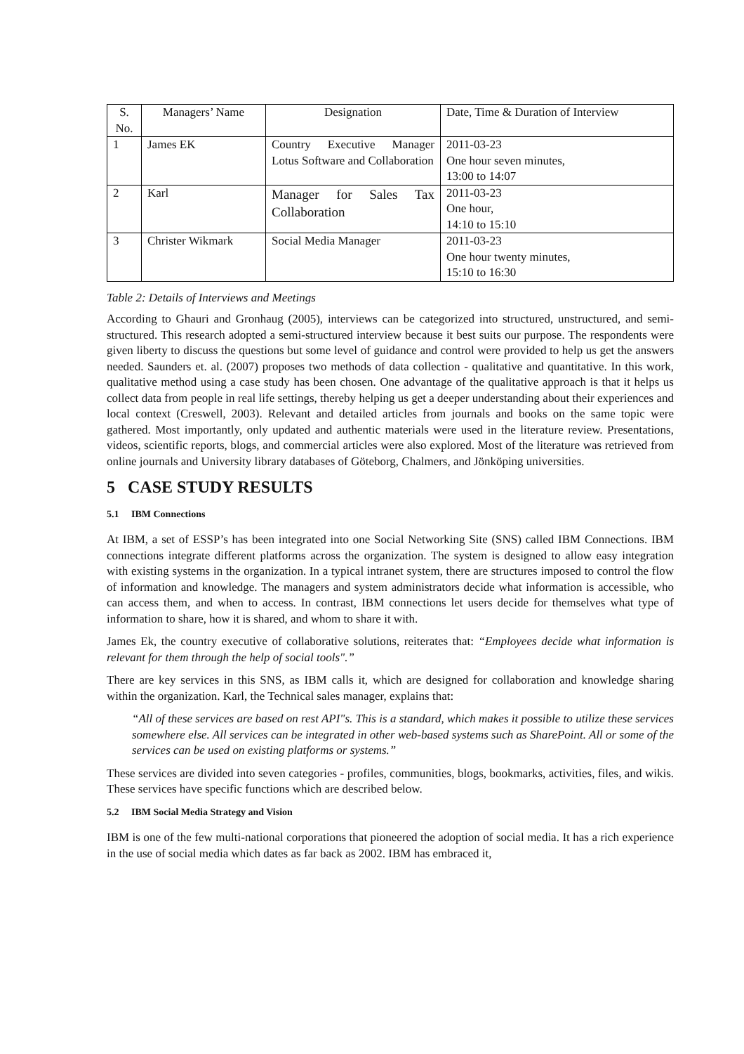| S. No. | Managers’ Name | Designation | Date, Time & Duration of Interview |
| 1 | James EK | Country Executive Manager Lotus Software and Collaboration | 2011-03-23 One hour seven minutes, 13:00 to 14:07 |
| 2 | Karl | Manager for Sales Tax Collaboration | 2011-03-23 One hour, 14:10 to 15:10 |
| 3 | Christer Wikmark | Social Media Manager | 2011-03-23 One hour twenty minutes, 15:10 to 16:30 |
Table 2: Details of Interviews and Meetings
According to Ghauri and Gronhaug (2005), interviews can be categorized into structured, unstructured, and semi-structured. This research adopted a semi-structured interview because it best suits our purpose. The respondents were given liberty to discuss the questions but some level of guidance and control were provided to help us get the answers needed. Saunders et. al. (2007) proposes two methods of data collection - qualitative and quantitative. In this work, qualitative method using a case study has been chosen. One advantage of the qualitative approach is that it helps us collect data from people in real life settings, thereby helping us get a deeper understanding about their experiences and local context (Creswell, 2003). Relevant and detailed articles from journals and books on the same topic were gathered. Most importantly, only updated and authentic materials were used in the literature review. Presentations, videos, scientific reports, blogs, and commercial articles were also explored. Most of the literature was retrieved from online journals and University library databases of Göteborg, Chalmers, and Jönköping universities.
5 CASE STUDY RESULTS
5.1 IBM Connections
At IBM, a set of ESSP’s has been integrated into one Social Networking Site (SNS) called IBM Connections. IBM connections integrate different platforms across the organization. The system is designed to allow easy integration with existing systems in the organization. In a typical intranet system, there are structures imposed to control the flow of information and knowledge. The managers and system administrators decide what information is accessible, who can access them, and when to access. In contrast, IBM connections let users decide for themselves what type of information to share, how it is shared, and whom to share it with.
James Ek, the country executive of collaborative solutions, reiterates that: “Employees decide what information is relevant for them through the help of social tools".”
There are key services in this SNS, as IBM calls it, which are designed for collaboration and knowledge sharing within the organization. Karl, the Technical sales manager, explains that:
“All of these services are based on rest API"s. This is a standard, which makes it possible to utilize these services somewhere else. All services can be integrated in other web-based systems such as SharePoint. All or some of the services can be used on existing platforms or systems.”
These services are divided into seven categories - profiles, communities, blogs, bookmarks, activities, files, and wikis. These services have specific functions which are described below.
5.2 IBM Social Media Strategy and Vision
IBM is one of the few multi-national corporations that pioneered the adoption of social media. It has a rich experience in the use of social media which dates as far back as 2002. IBM has embraced it,